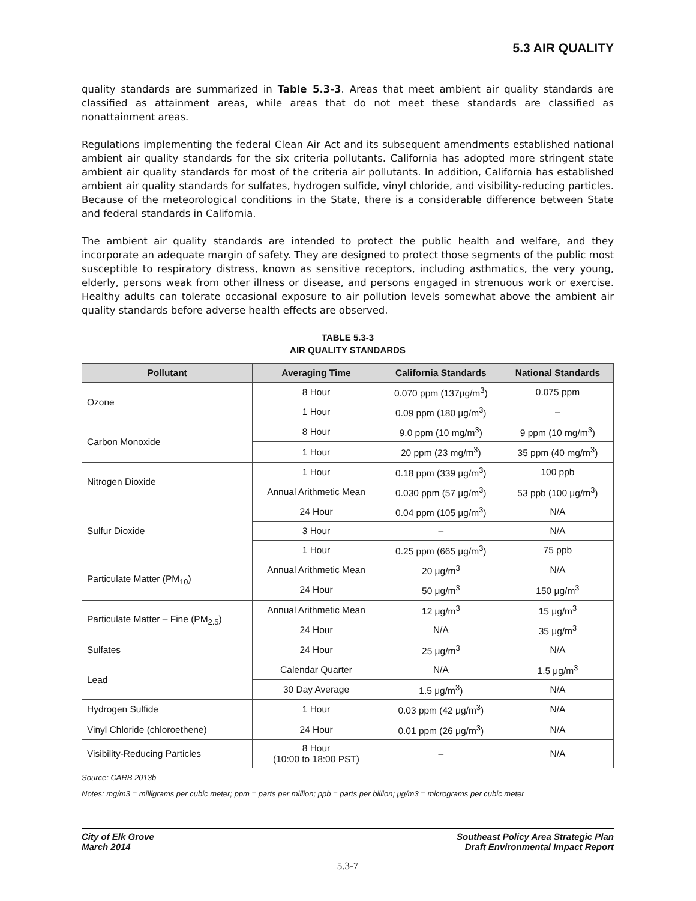5.3 AIR QUALITY
quality standards are summarized in Table 5.3-3. Areas that meet ambient air quality standards are classified as attainment areas, while areas that do not meet these standards are classified as nonattainment areas.
Regulations implementing the federal Clean Air Act and its subsequent amendments established national ambient air quality standards for the six criteria pollutants. California has adopted more stringent state ambient air quality standards for most of the criteria air pollutants. In addition, California has established ambient air quality standards for sulfates, hydrogen sulfide, vinyl chloride, and visibility-reducing particles. Because of the meteorological conditions in the State, there is a considerable difference between State and federal standards in California.
The ambient air quality standards are intended to protect the public health and welfare, and they incorporate an adequate margin of safety. They are designed to protect those segments of the public most susceptible to respiratory distress, known as sensitive receptors, including asthmatics, the very young, elderly, persons weak from other illness or disease, and persons engaged in strenuous work or exercise. Healthy adults can tolerate occasional exposure to air pollution levels somewhat above the ambient air quality standards before adverse health effects are observed.
TABLE 5.3-3
AIR QUALITY STANDARDS
| Pollutant | Averaging Time | California Standards | National Standards |
| --- | --- | --- | --- |
| Ozone | 8 Hour | 0.070 ppm (137μg/m<sup>3</sup>) | 0.075 ppm |
| | 1 Hour | 0.09 ppm (180 μg/m<sup>3</sup>) | – |
| Carbon Monoxide | 8 Hour | 9.0 ppm (10 mg/m<sup>3</sup>) | 9 ppm (10 mg/m<sup>3</sup>) |
| | 1 Hour | 20 ppm (23 mg/m<sup>3</sup>) | 35 ppm (40 mg/m<sup>3</sup>) |
| Nitrogen Dioxide | 1 Hour | 0.18 ppm (339 μg/m<sup>3</sup>) | 100 ppb |
| | Annual Arithmetic Mean | 0.030 ppm (57 μg/m<sup>3</sup>) | 53 ppb (100 μg/m<sup>3</sup>) |
| Sulfur Dioxide | 24 Hour | 0.04 ppm (105 μg/m<sup>3</sup>) | N/A |
| | 3 Hour | – | N/A |
| | 1 Hour | 0.25 ppm (665 μg/m<sup>3</sup>) | 75 ppb |
| Particulate Matter (PM<sub>10</sub>) | Annual Arithmetic Mean | 20 μg/m<sup>3</sup> | N/A |
| | 24 Hour | 50 μg/m<sup>3</sup> | 150 μg/m<sup>3</sup> |
| Particulate Matter – Fine (PM<sub>2.5</sub>) | Annual Arithmetic Mean | 12 μg/m<sup>3</sup> | 15 μg/m<sup>3</sup> |
| | 24 Hour | N/A | 35 μg/m<sup>3</sup> |
| Sulfates | 24 Hour | 25 μg/m<sup>3</sup> | N/A |
| Lead | Calendar Quarter | N/A | 1.5 μg/m<sup>3</sup> |
| | 30 Day Average | 1.5 μg/m<sup>3</sup>) | N/A |
| Hydrogen Sulfide | 1 Hour | 0.03 ppm (42 μg/m<sup>3</sup>) | N/A |
| Vinyl Chloride (chloroethene) | 24 Hour | 0.01 ppm (26 μg/m<sup>3</sup>) | N/A |
| Visibility-Reducing Particles | 8 Hour (10:00 to 18:00 PST) | – | N/A |
Source: CARB 2013b
Notes: mg/m3 = milligrams per cubic meter; ppm = parts per million; ppb = parts per billion; μg/m3 = micrograms per cubic meter
City of Elk Grove
March 2014
Southeast Policy Area Strategic Plan
Draft Environmental Impact Report
5.3-7